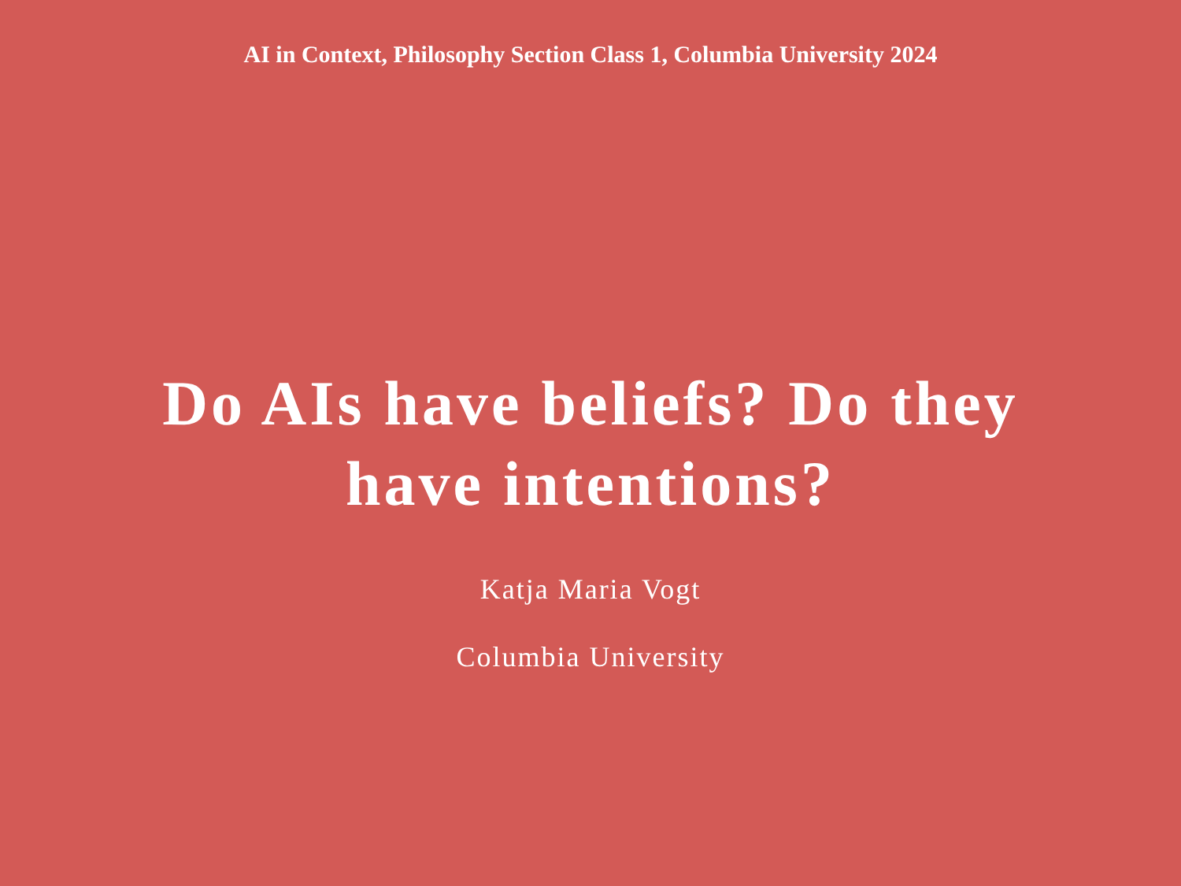AI in Context, Philosophy Section Class 1, Columbia University 2024
Do AIs have beliefs? Do they have intentions?
Katja Maria Vogt
Columbia University